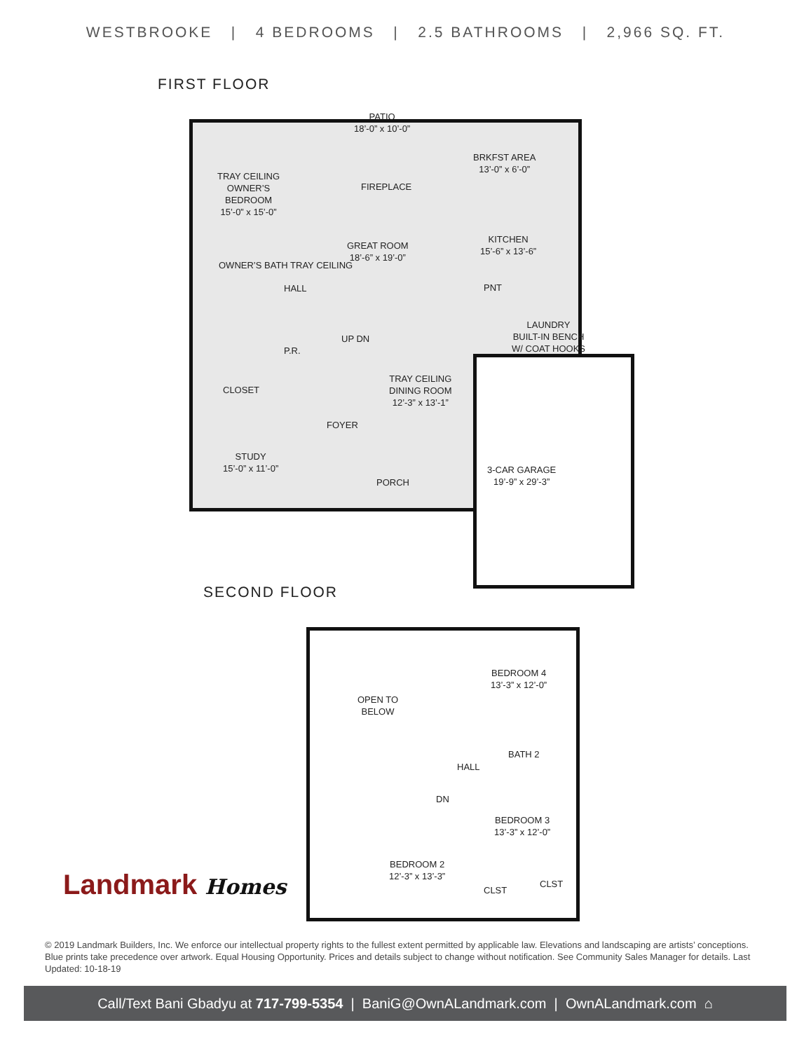WESTBROOKE | 4 BEDROOMS | 2.5 BATHROOMS | 2,966 SQ. FT.
FIRST FLOOR
PATIO
18’-0” x 10’-0”
TRAY CEILING
OWNER’S
BEDROOM
15’-0” x 15’-0”
BRKFST AREA
13’-0” x 6’-0”
FIREPLACE
GREAT ROOM
18’-6” x 19’-0”
KITCHEN
15’-6” x 13’-6”
OWNER’S BATH TRAY CEILING
HALL PNT
LAUNDRY
BUILT-IN BENCH
W/ COAT HOOKS
UP DN
P.R.
CLOSET
TRAY CEILING
DINING ROOM
12’-3” x 13’-1”
FOYER
STUDY
15’-0” x 11’-0”
3-CAR GARAGE
19’-9” x 29’-3”
PORCH
SECOND FLOOR
OPEN TO
BELOW
BEDROOM 4
13’-3” x 12’-0”
BATH 2
HALL
DN
BEDROOM 3
13’-3” x 12’-0”
BEDROOM 2
12’-3” x 13’-3”
CLST
CLST
Landmark Homes
© 2019 Landmark Builders, Inc. We enforce our intellectual property rights to the fullest extent permitted by applicable law. Elevations and landscaping are artists’ conceptions. Blue prints take precedence over artwork. Equal Housing Opportunity. Prices and details subject to change without notification. See Community Sales Manager for details. Last Updated: 10-18-19
Call/Text Bani Gbadyu at 717-799-5354 | BaniG@OwnALandmark.com | OwnALandmark.com ⌂